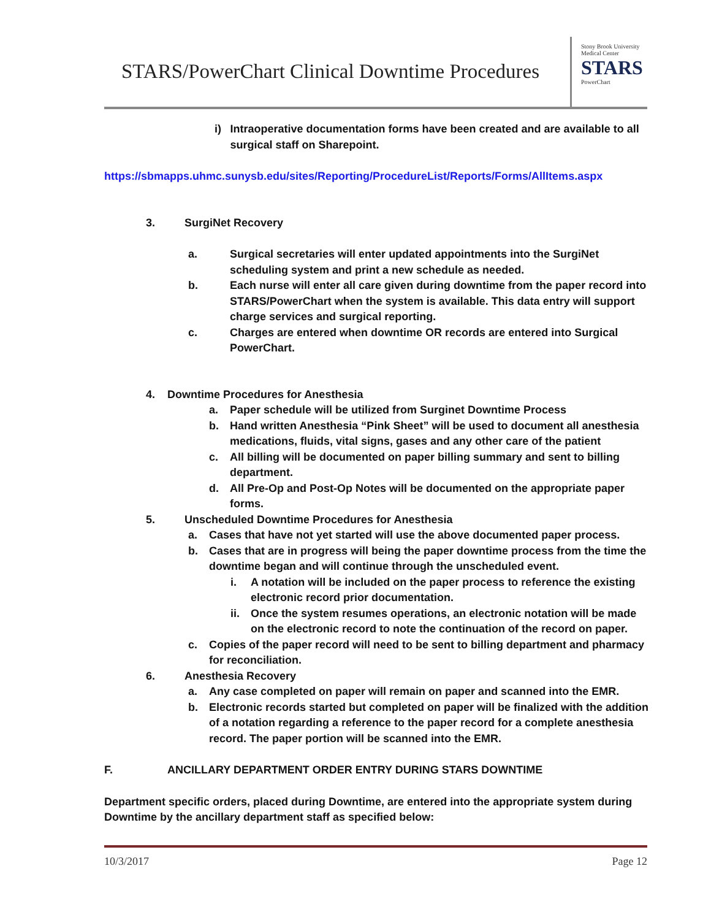STARS/PowerChart Clinical Downtime Procedures
Stony Brook University
Medical Center
STARS
PowerChart
i) Intraoperative documentation forms have been created and are available to all surgical staff on Sharepoint.
https://sbmapps.uhmc.sunysb.edu/sites/Reporting/ProcedureList/Reports/Forms/AllItems.aspx
3. SurgiNet Recovery
a. Surgical secretaries will enter updated appointments into the SurgiNet scheduling system and print a new schedule as needed.
b. Each nurse will enter all care given during downtime from the paper record into STARS/PowerChart when the system is available. This data entry will support charge services and surgical reporting.
c. Charges are entered when downtime OR records are entered into Surgical PowerChart.
4. Downtime Procedures for Anesthesia
a. Paper schedule will be utilized from Surginet Downtime Process
b. Hand written Anesthesia “Pink Sheet” will be used to document all anesthesia medications, fluids, vital signs, gases and any other care of the patient
c. All billing will be documented on paper billing summary and sent to billing department.
d. All Pre-Op and Post-Op Notes will be documented on the appropriate paper forms.
5. Unscheduled Downtime Procedures for Anesthesia
a. Cases that have not yet started will use the above documented paper process.
b. Cases that are in progress will being the paper downtime process from the time the downtime began and will continue through the unscheduled event.
i. A notation will be included on the paper process to reference the existing electronic record prior documentation.
ii. Once the system resumes operations, an electronic notation will be made on the electronic record to note the continuation of the record on paper.
c. Copies of the paper record will need to be sent to billing department and pharmacy for reconciliation.
6. Anesthesia Recovery
a. Any case completed on paper will remain on paper and scanned into the EMR.
b. Electronic records started but completed on paper will be finalized with the addition of a notation regarding a reference to the paper record for a complete anesthesia record. The paper portion will be scanned into the EMR.
F. ANCILLARY DEPARTMENT ORDER ENTRY DURING STARS DOWNTIME
Department specific orders, placed during Downtime, are entered into the appropriate system during Downtime by the ancillary department staff as specified below:
10/3/2017 Page 12